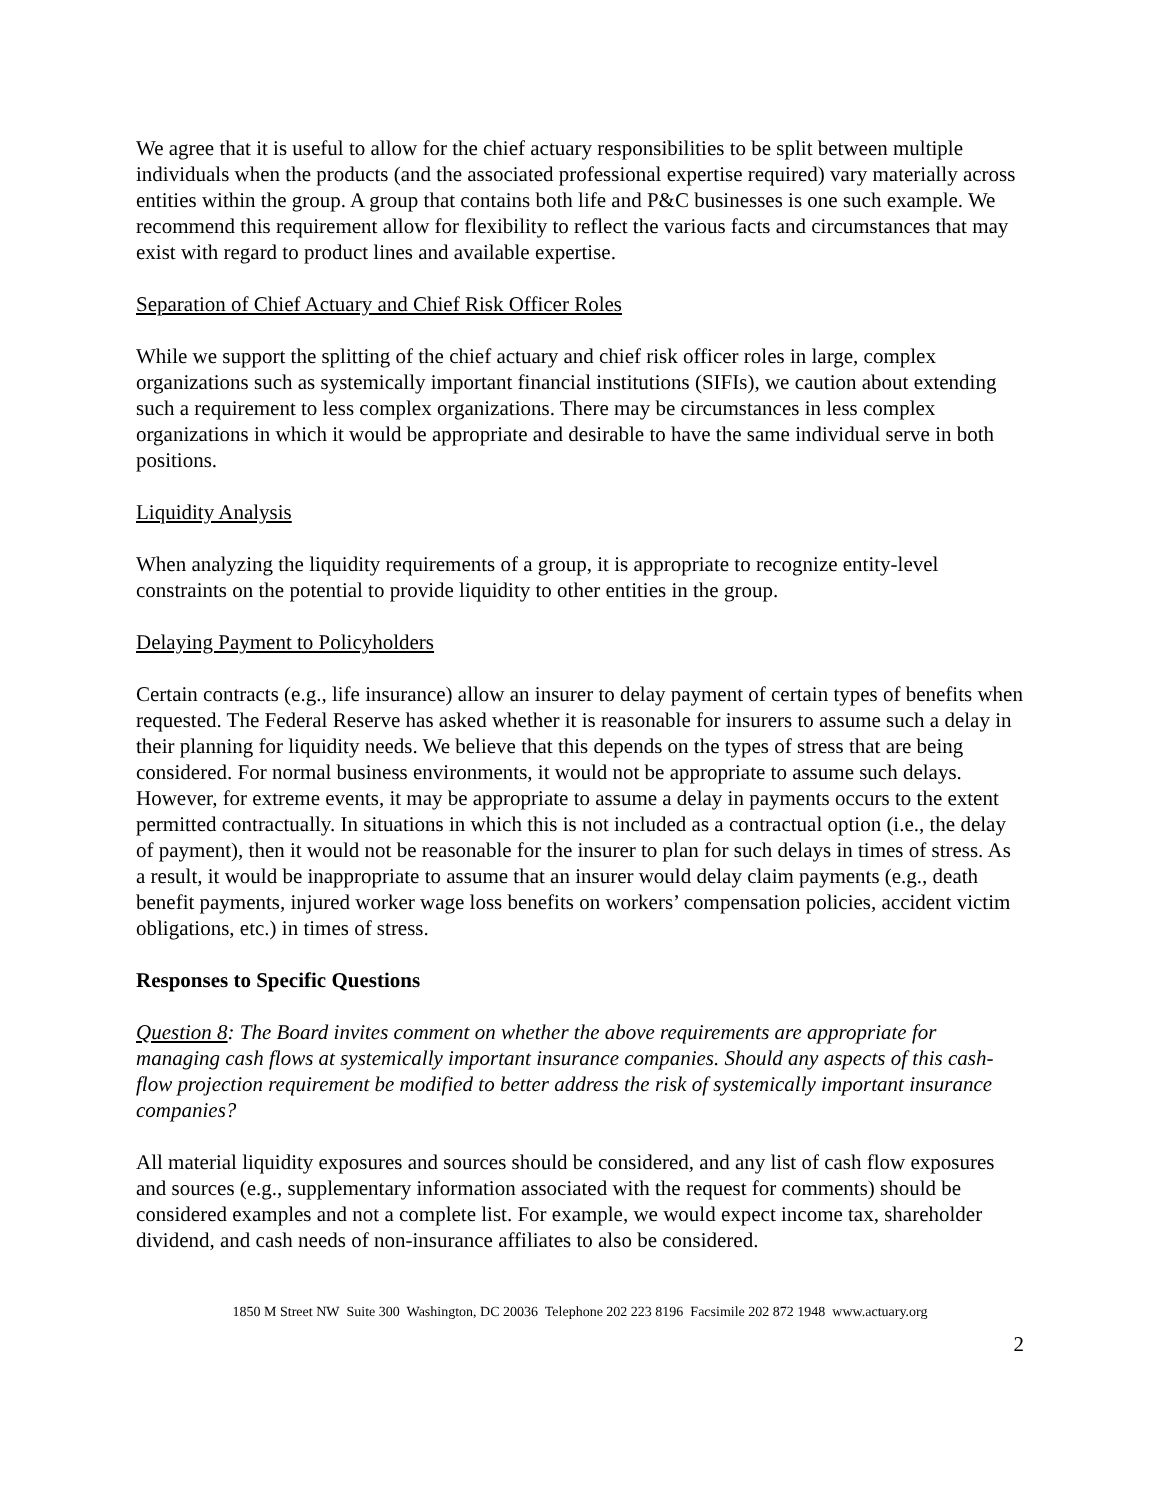We agree that it is useful to allow for the chief actuary responsibilities to be split between multiple individuals when the products (and the associated professional expertise required) vary materially across entities within the group. A group that contains both life and P&C businesses is one such example. We recommend this requirement allow for flexibility to reflect the various facts and circumstances that may exist with regard to product lines and available expertise.
Separation of Chief Actuary and Chief Risk Officer Roles
While we support the splitting of the chief actuary and chief risk officer roles in large, complex organizations such as systemically important financial institutions (SIFIs), we caution about extending such a requirement to less complex organizations. There may be circumstances in less complex organizations in which it would be appropriate and desirable to have the same individual serve in both positions.
Liquidity Analysis
When analyzing the liquidity requirements of a group, it is appropriate to recognize entity-level constraints on the potential to provide liquidity to other entities in the group.
Delaying Payment to Policyholders
Certain contracts (e.g., life insurance) allow an insurer to delay payment of certain types of benefits when requested. The Federal Reserve has asked whether it is reasonable for insurers to assume such a delay in their planning for liquidity needs. We believe that this depends on the types of stress that are being considered. For normal business environments, it would not be appropriate to assume such delays. However, for extreme events, it may be appropriate to assume a delay in payments occurs to the extent permitted contractually. In situations in which this is not included as a contractual option (i.e., the delay of payment), then it would not be reasonable for the insurer to plan for such delays in times of stress. As a result, it would be inappropriate to assume that an insurer would delay claim payments (e.g., death benefit payments, injured worker wage loss benefits on workers’ compensation policies, accident victim obligations, etc.) in times of stress.
Responses to Specific Questions
Question 8: The Board invites comment on whether the above requirements are appropriate for managing cash flows at systemically important insurance companies. Should any aspects of this cash-flow projection requirement be modified to better address the risk of systemically important insurance companies?
All material liquidity exposures and sources should be considered, and any list of cash flow exposures and sources (e.g., supplementary information associated with the request for comments) should be considered examples and not a complete list. For example, we would expect income tax, shareholder dividend, and cash needs of non-insurance affiliates to also be considered.
1850 M Street NW Suite 300 Washington, DC 20036 Telephone 202 223 8196 Facsimile 202 872 1948 www.actuary.org
2